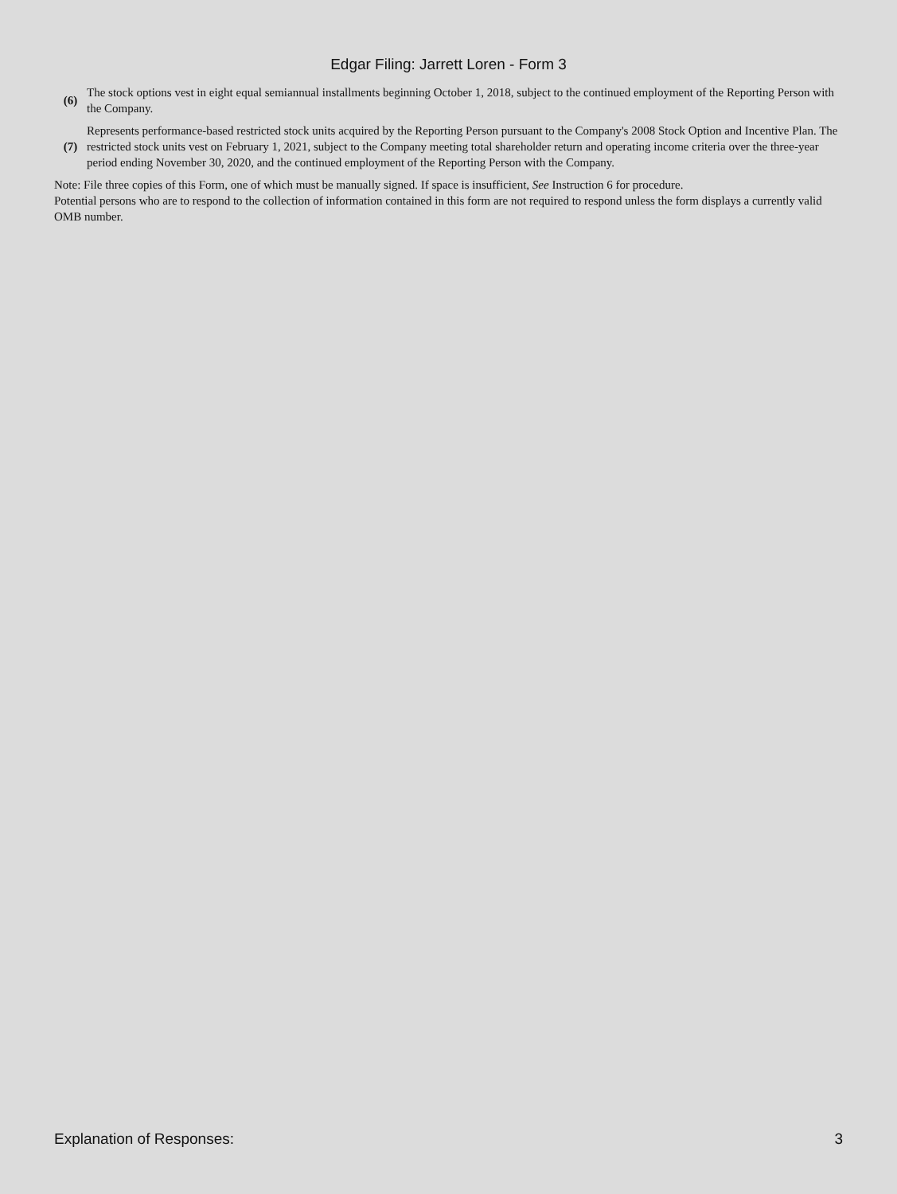Edgar Filing: Jarrett Loren - Form 3
| (6) | The stock options vest in eight equal semiannual installments beginning October 1, 2018, subject to the continued employment of the Reporting Person with the Company. |
| (7) | Represents performance-based restricted stock units acquired by the Reporting Person pursuant to the Company's 2008 Stock Option and Incentive Plan. The restricted stock units vest on February 1, 2021, subject to the Company meeting total shareholder return and operating income criteria over the three-year period ending November 30, 2020, and the continued employment of the Reporting Person with the Company. |
Note: File three copies of this Form, one of which must be manually signed. If space is insufficient, See Instruction 6 for procedure.
Potential persons who are to respond to the collection of information contained in this form are not required to respond unless the form displays a currently valid OMB number.
Explanation of Responses: 3